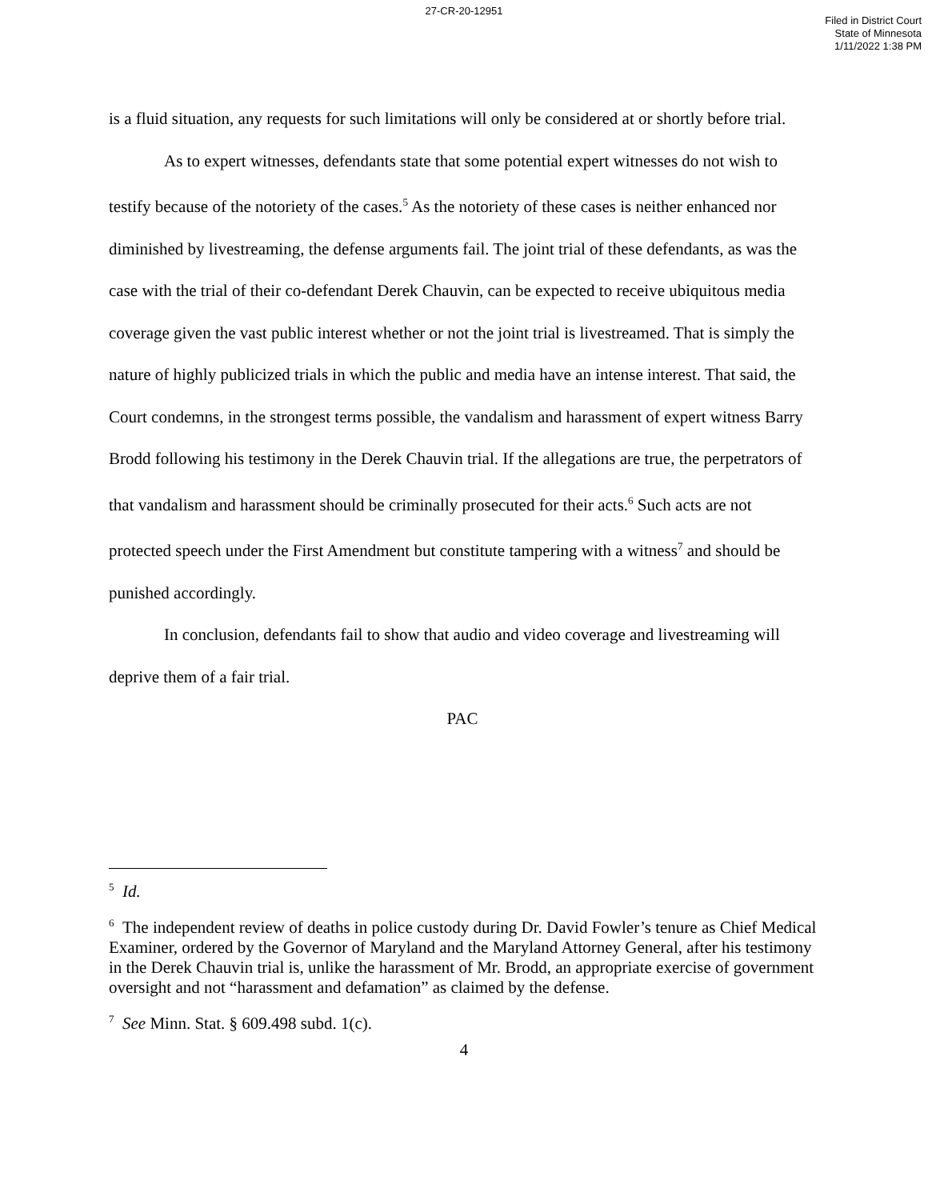27-CR-20-12951
Filed in District Court
State of Minnesota
1/11/2022 1:38 PM
is a fluid situation, any requests for such limitations will only be considered at or shortly before trial.
As to expert witnesses, defendants state that some potential expert witnesses do not wish to testify because of the notoriety of the cases.<sup>5</sup> As the notoriety of these cases is neither enhanced nor diminished by livestreaming, the defense arguments fail. The joint trial of these defendants, as was the case with the trial of their co-defendant Derek Chauvin, can be expected to receive ubiquitous media coverage given the vast public interest whether or not the joint trial is livestreamed. That is simply the nature of highly publicized trials in which the public and media have an intense interest. That said, the Court condemns, in the strongest terms possible, the vandalism and harassment of expert witness Barry Brodd following his testimony in the Derek Chauvin trial. If the allegations are true, the perpetrators of that vandalism and harassment should be criminally prosecuted for their acts.<sup>6</sup> Such acts are not protected speech under the First Amendment but constitute tampering with a witness<sup>7</sup> and should be punished accordingly.
In conclusion, defendants fail to show that audio and video coverage and livestreaming will deprive them of a fair trial.
PAC
<sup>5</sup> Id.
<sup>6</sup> The independent review of deaths in police custody during Dr. David Fowler’s tenure as Chief Medical Examiner, ordered by the Governor of Maryland and the Maryland Attorney General, after his testimony in the Derek Chauvin trial is, unlike the harassment of Mr. Brodd, an appropriate exercise of government oversight and not “harassment and defamation” as claimed by the defense.
<sup>7</sup> See Minn. Stat. § 609.498 subd. 1(c).
4